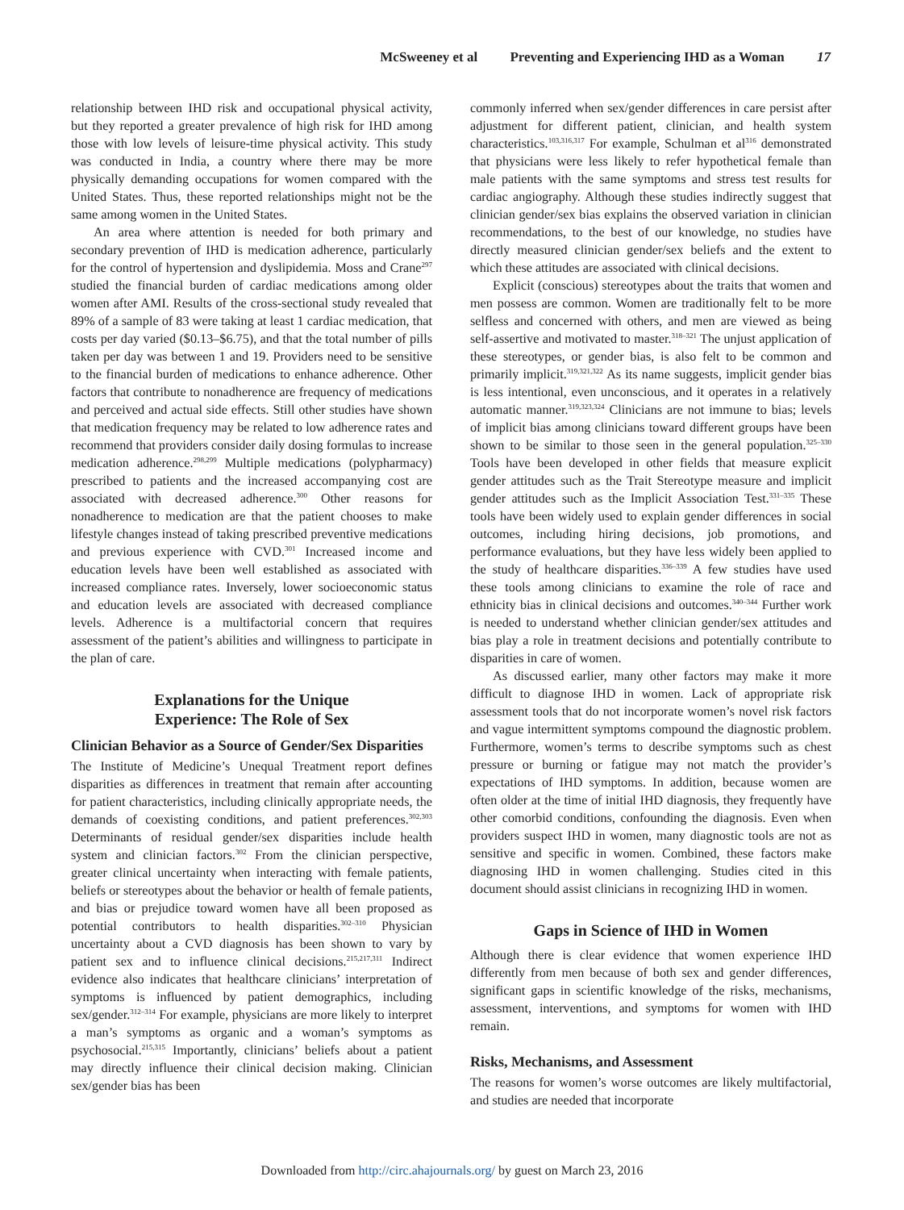McSweeney et al Preventing and Experiencing IHD as a Woman 17
relationship between IHD risk and occupational physical activity, but they reported a greater prevalence of high risk for IHD among those with low levels of leisure-time physical activity. This study was conducted in India, a country where there may be more physically demanding occupations for women compared with the United States. Thus, these reported relationships might not be the same among women in the United States.
An area where attention is needed for both primary and secondary prevention of IHD is medication adherence, particularly for the control of hypertension and dyslipidemia. Moss and Crane<sup>297</sup> studied the financial burden of cardiac medications among older women after AMI. Results of the cross-sectional study revealed that 89% of a sample of 83 were taking at least 1 cardiac medication, that costs per day varied ($0.13–$6.75), and that the total number of pills taken per day was between 1 and 19. Providers need to be sensitive to the financial burden of medications to enhance adherence. Other factors that contribute to nonadherence are frequency of medications and perceived and actual side effects. Still other studies have shown that medication frequency may be related to low adherence rates and recommend that providers consider daily dosing formulas to increase medication adherence.<sup>298,299</sup> Multiple medications (polypharmacy) prescribed to patients and the increased accompanying cost are associated with decreased adherence.<sup>300</sup> Other reasons for nonadherence to medication are that the patient chooses to make lifestyle changes instead of taking prescribed preventive medications and previous experience with CVD.<sup>301</sup> Increased income and education levels have been well established as associated with increased compliance rates. Inversely, lower socioeconomic status and education levels are associated with decreased compliance levels. Adherence is a multifactorial concern that requires assessment of the patient’s abilities and willingness to participate in the plan of care.
Explanations for the Unique
Experience: The Role of Sex
Clinician Behavior as a Source of Gender/Sex Disparities
The Institute of Medicine’s Unequal Treatment report defines disparities as differences in treatment that remain after accounting for patient characteristics, including clinically appropriate needs, the demands of coexisting conditions, and patient preferences.<sup>302,303</sup> Determinants of residual gender/sex disparities include health system and clinician factors.<sup>302</sup> From the clinician perspective, greater clinical uncertainty when interacting with female patients, beliefs or stereotypes about the behavior or health of female patients, and bias or prejudice toward women have all been proposed as potential contributors to health disparities.<sup>302–310</sup> Physician uncertainty about a CVD diagnosis has been shown to vary by patient sex and to influence clinical decisions.<sup>215,217,311</sup> Indirect evidence also indicates that healthcare clinicians’ interpretation of symptoms is influenced by patient demographics, including sex/gender.<sup>312–314</sup> For example, physicians are more likely to interpret a man’s symptoms as organic and a woman’s symptoms as psychosocial.<sup>215,315</sup> Importantly, clinicians’ beliefs about a patient may directly influence their clinical decision making. Clinician sex/gender bias has been
commonly inferred when sex/gender differences in care persist after adjustment for different patient, clinician, and health system characteristics.<sup>103,316,317</sup> For example, Schulman et al<sup>316</sup> demonstrated that physicians were less likely to refer hypothetical female than male patients with the same symptoms and stress test results for cardiac angiography. Although these studies indirectly suggest that clinician gender/sex bias explains the observed variation in clinician recommendations, to the best of our knowledge, no studies have directly measured clinician gender/sex beliefs and the extent to which these attitudes are associated with clinical decisions.
Explicit (conscious) stereotypes about the traits that women and men possess are common. Women are traditionally felt to be more selfless and concerned with others, and men are viewed as being self-assertive and motivated to master.<sup>318–321</sup> The unjust application of these stereotypes, or gender bias, is also felt to be common and primarily implicit.<sup>319,321,322</sup> As its name suggests, implicit gender bias is less intentional, even unconscious, and it operates in a relatively automatic manner.<sup>319,323,324</sup> Clinicians are not immune to bias; levels of implicit bias among clinicians toward different groups have been shown to be similar to those seen in the general population.<sup>325–330</sup> Tools have been developed in other fields that measure explicit gender attitudes such as the Trait Stereotype measure and implicit gender attitudes such as the Implicit Association Test.<sup>331–335</sup> These tools have been widely used to explain gender differences in social outcomes, including hiring decisions, job promotions, and performance evaluations, but they have less widely been applied to the study of healthcare disparities.<sup>336–339</sup> A few studies have used these tools among clinicians to examine the role of race and ethnicity bias in clinical decisions and outcomes.<sup>340–344</sup> Further work is needed to understand whether clinician gender/sex attitudes and bias play a role in treatment decisions and potentially contribute to disparities in care of women.
As discussed earlier, many other factors may make it more difficult to diagnose IHD in women. Lack of appropriate risk assessment tools that do not incorporate women’s novel risk factors and vague intermittent symptoms compound the diagnostic problem. Furthermore, women’s terms to describe symptoms such as chest pressure or burning or fatigue may not match the provider’s expectations of IHD symptoms. In addition, because women are often older at the time of initial IHD diagnosis, they frequently have other comorbid conditions, confounding the diagnosis. Even when providers suspect IHD in women, many diagnostic tools are not as sensitive and specific in women. Combined, these factors make diagnosing IHD in women challenging. Studies cited in this document should assist clinicians in recognizing IHD in women.
Gaps in Science of IHD in Women
Although there is clear evidence that women experience IHD differently from men because of both sex and gender differences, significant gaps in scientific knowledge of the risks, mechanisms, assessment, interventions, and symptoms for women with IHD remain.
Risks, Mechanisms, and Assessment
The reasons for women’s worse outcomes are likely multifactorial, and studies are needed that incorporate
Downloaded from http://circ.ahajournals.org/ by guest on March 23, 2016